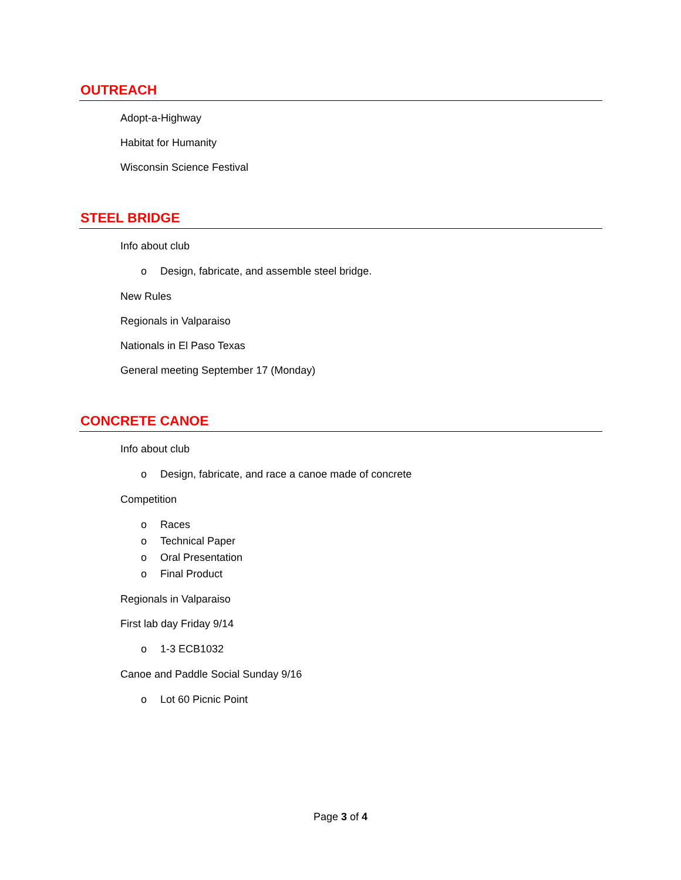OUTREACH
Adopt-a-Highway
Habitat for Humanity
Wisconsin Science Festival
STEEL BRIDGE
Info about club
o Design, fabricate, and assemble steel bridge.
New Rules
Regionals in Valparaiso
Nationals in El Paso Texas
General meeting September 17 (Monday)
CONCRETE CANOE
Info about club
o Design, fabricate, and race a canoe made of concrete
Competition
o Races
o Technical Paper
o Oral Presentation
o Final Product
Regionals in Valparaiso
First lab day Friday 9/14
o 1-3 ECB1032
Canoe and Paddle Social Sunday 9/16
o Lot 60 Picnic Point
Page 3 of 4